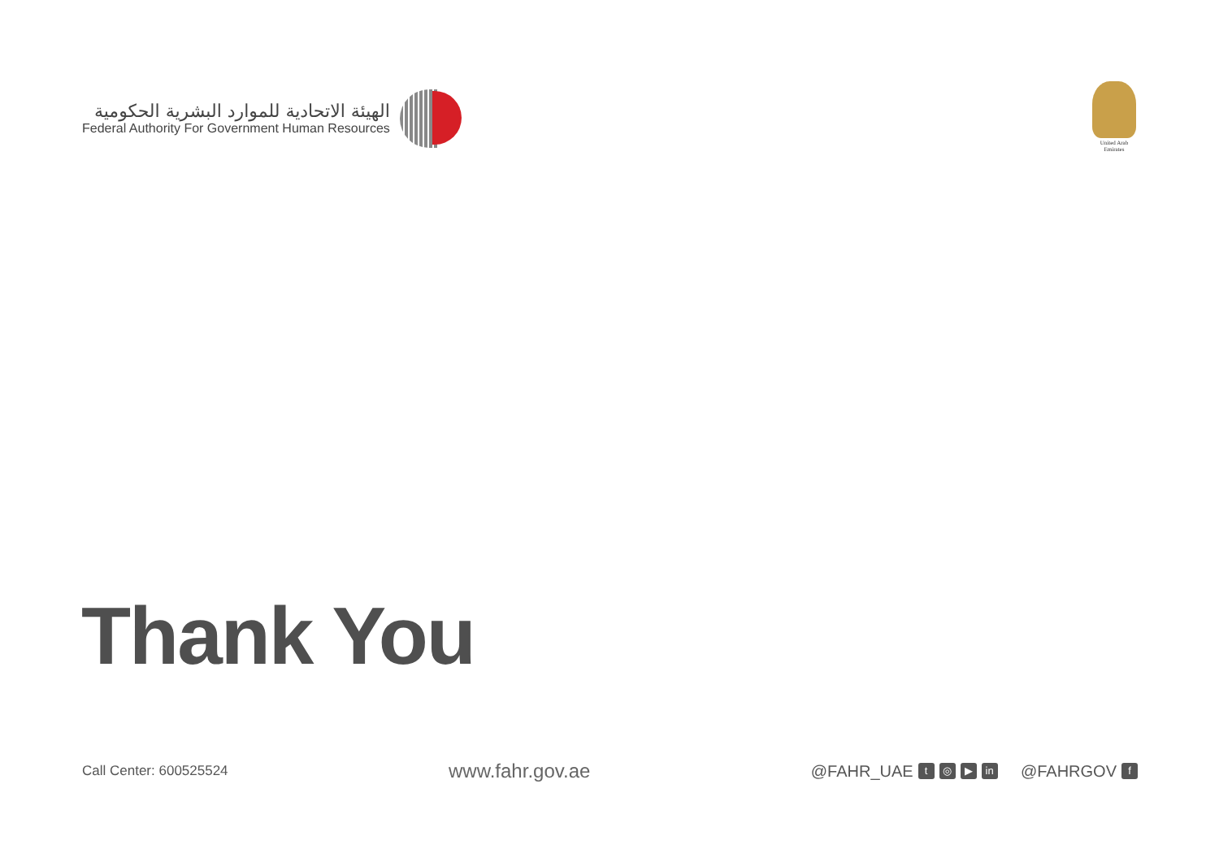الهيئة الاتحادية للموارد البشرية الحكومية
Federal Authority For Government Human Resources
United Arab Emirates
Thank You
Call Center: 600525524
www.fahr.gov.ae
@FAHR_UAE t ◎ ▶ in @FAHRGOV f